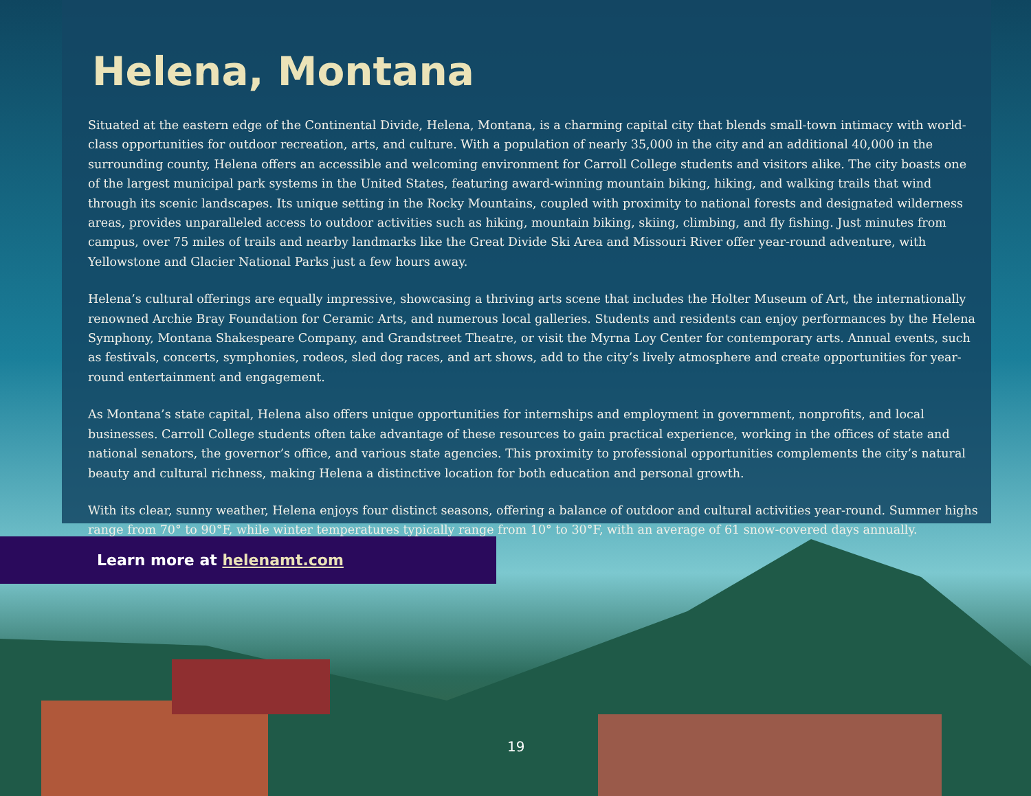Helena, Montana
Situated at the eastern edge of the Continental Divide, Helena, Montana, is a charming capital city that blends small-town intimacy with world-class opportunities for outdoor recreation, arts, and culture. With a population of nearly 35,000 in the city and an additional 40,000 in the surrounding county, Helena offers an accessible and welcoming environment for Carroll College students and visitors alike. The city boasts one of the largest municipal park systems in the United States, featuring award-winning mountain biking, hiking, and walking trails that wind through its scenic landscapes. Its unique setting in the Rocky Mountains, coupled with proximity to national forests and designated wilderness areas, provides unparalleled access to outdoor activities such as hiking, mountain biking, skiing, climbing, and fly fishing. Just minutes from campus, over 75 miles of trails and nearby landmarks like the Great Divide Ski Area and Missouri River offer year-round adventure, with Yellowstone and Glacier National Parks just a few hours away.
Helena’s cultural offerings are equally impressive, showcasing a thriving arts scene that includes the Holter Museum of Art, the internationally renowned Archie Bray Foundation for Ceramic Arts, and numerous local galleries. Students and residents can enjoy performances by the Helena Symphony, Montana Shakespeare Company, and Grandstreet Theatre, or visit the Myrna Loy Center for contemporary arts. Annual events, such as festivals, concerts, symphonies, rodeos, sled dog races, and art shows, add to the city’s lively atmosphere and create opportunities for year-round entertainment and engagement.
As Montana’s state capital, Helena also offers unique opportunities for internships and employment in government, nonprofits, and local businesses. Carroll College students often take advantage of these resources to gain practical experience, working in the offices of state and national senators, the governor’s office, and various state agencies. This proximity to professional opportunities complements the city’s natural beauty and cultural richness, making Helena a distinctive location for both education and personal growth.
With its clear, sunny weather, Helena enjoys four distinct seasons, offering a balance of outdoor and cultural activities year-round. Summer highs range from 70° to 90°F, while winter temperatures typically range from 10° to 30°F, with an average of 61 snow-covered days annually.
Learn more at helenamt.com
19